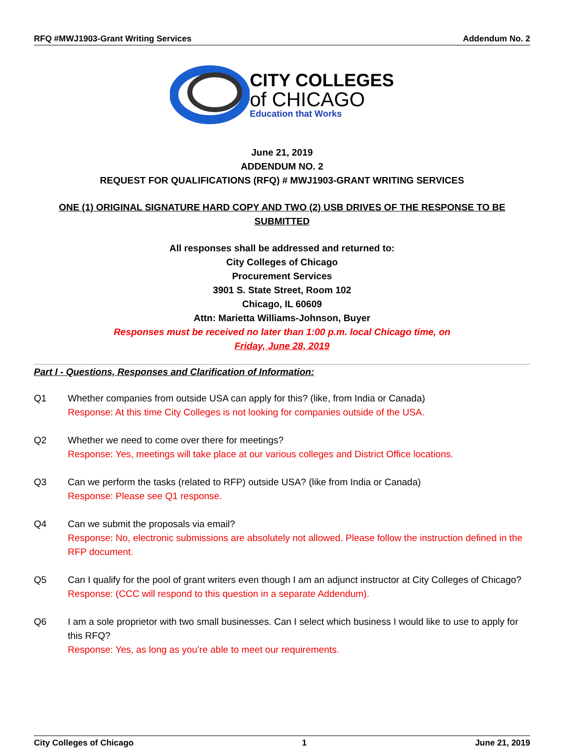RFQ #MWJ1903-Grant Writing Services Addendum No. 2
CITY COLLEGES
of CHICAGO
Education that Works
June 21, 2019
ADDENDUM NO. 2
REQUEST FOR QUALIFICATIONS (RFQ) # MWJ1903-GRANT WRITING SERVICES
ONE (1) ORIGINAL SIGNATURE HARD COPY AND TWO (2) USB DRIVES OF THE RESPONSE TO BE SUBMITTED
All responses shall be addressed and returned to:
City Colleges of Chicago
Procurement Services
3901 S. State Street, Room 102
Chicago, IL 60609
Attn: Marietta Williams-Johnson, Buyer
Responses must be received no later than 1:00 p.m. local Chicago time, on
Friday, June 28, 2019
Part I - Questions, Responses and Clarification of Information:
Q1 Whether companies from outside USA can apply for this? (like, from India or Canada)
Response: At this time City Colleges is not looking for companies outside of the USA.
Q2 Whether we need to come over there for meetings?
Response: Yes, meetings will take place at our various colleges and District Office locations.
Q3 Can we perform the tasks (related to RFP) outside USA? (like from India or Canada)
Response: Please see Q1 response.
Q4 Can we submit the proposals via email?
Response: No, electronic submissions are absolutely not allowed. Please follow the instruction defined in the RFP document.
Q5 Can I qualify for the pool of grant writers even though I am an adjunct instructor at City Colleges of Chicago?
Response: (CCC will respond to this question in a separate Addendum).
Q6 I am a sole proprietor with two small businesses. Can I select which business I would like to use to apply for this RFQ?
Response: Yes, as long as you’re able to meet our requirements.
City Colleges of Chicago 1 June 21, 2019